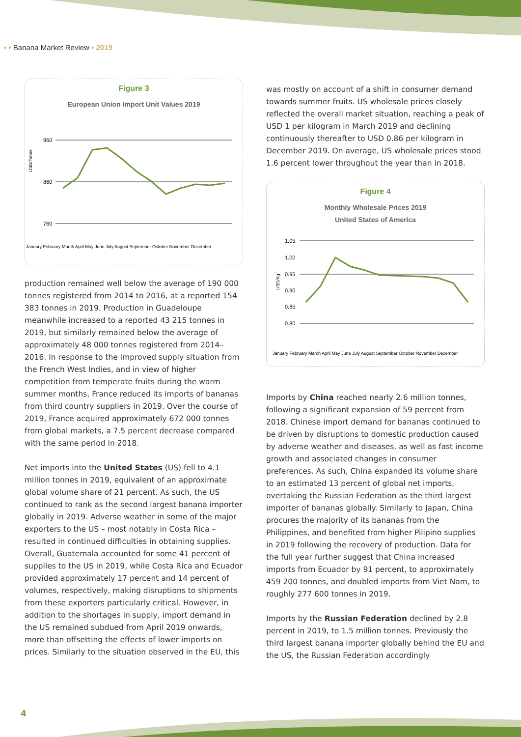• • Banana Market Review • 2019
Figure 3
European Union Import Unit Values 2019
USD/Tonne
960
860
760
January February March April May June July August September October November December
production remained well below the average of 190 000 tonnes registered from 2014 to 2016, at a reported 154 383 tonnes in 2019. Production in Guadeloupe meanwhile increased to a reported 43 215 tonnes in 2019, but similarly remained below the average of approximately 48 000 tonnes registered from 2014–2016. In response to the improved supply situation from the French West Indies, and in view of higher competition from temperate fruits during the warm summer months, France reduced its imports of bananas from third country suppliers in 2019. Over the course of 2019, France acquired approximately 672 000 tonnes from global markets, a 7.5 percent decrease compared with the same period in 2018.
Net imports into the United States (US) fell to 4.1 million tonnes in 2019, equivalent of an approximate global volume share of 21 percent. As such, the US continued to rank as the second largest banana importer globally in 2019. Adverse weather in some of the major exporters to the US – most notably in Costa Rica – resulted in continued difficulties in obtaining supplies. Overall, Guatemala accounted for some 41 percent of supplies to the US in 2019, while Costa Rica and Ecuador provided approximately 17 percent and 14 percent of volumes, respectively, making disruptions to shipments from these exporters particularly critical. However, in addition to the shortages in supply, import demand in the US remained subdued from April 2019 onwards, more than offsetting the effects of lower imports on prices. Similarly to the situation observed in the EU, this
was mostly on account of a shift in consumer demand towards summer fruits. US wholesale prices closely reflected the overall market situation, reaching a peak of USD 1 per kilogram in March 2019 and declining continuously thereafter to USD 0.86 per kilogram in December 2019. On average, US wholesale prices stood 1.6 percent lower throughout the year than in 2018.
Figure 4
Monthly Wholesale Prices 2019
United States of America
USD/Kg
1.05
1.00
0.95
0.90
0.85
0.80
January February March April May June July August September October November December
Imports by China reached nearly 2.6 million tonnes, following a significant expansion of 59 percent from 2018. Chinese import demand for bananas continued to be driven by disruptions to domestic production caused by adverse weather and diseases, as well as fast income growth and associated changes in consumer preferences. As such, China expanded its volume share to an estimated 13 percent of global net imports, overtaking the Russian Federation as the third largest importer of bananas globally. Similarly to Japan, China procures the majority of its bananas from the Philippines, and benefited from higher Pilipino supplies in 2019 following the recovery of production. Data for the full year further suggest that China increased imports from Ecuador by 91 percent, to approximately 459 200 tonnes, and doubled imports from Viet Nam, to roughly 277 600 tonnes in 2019.
Imports by the Russian Federation declined by 2.8 percent in 2019, to 1.5 million tonnes. Previously the third largest banana importer globally behind the EU and the US, the Russian Federation accordingly
4